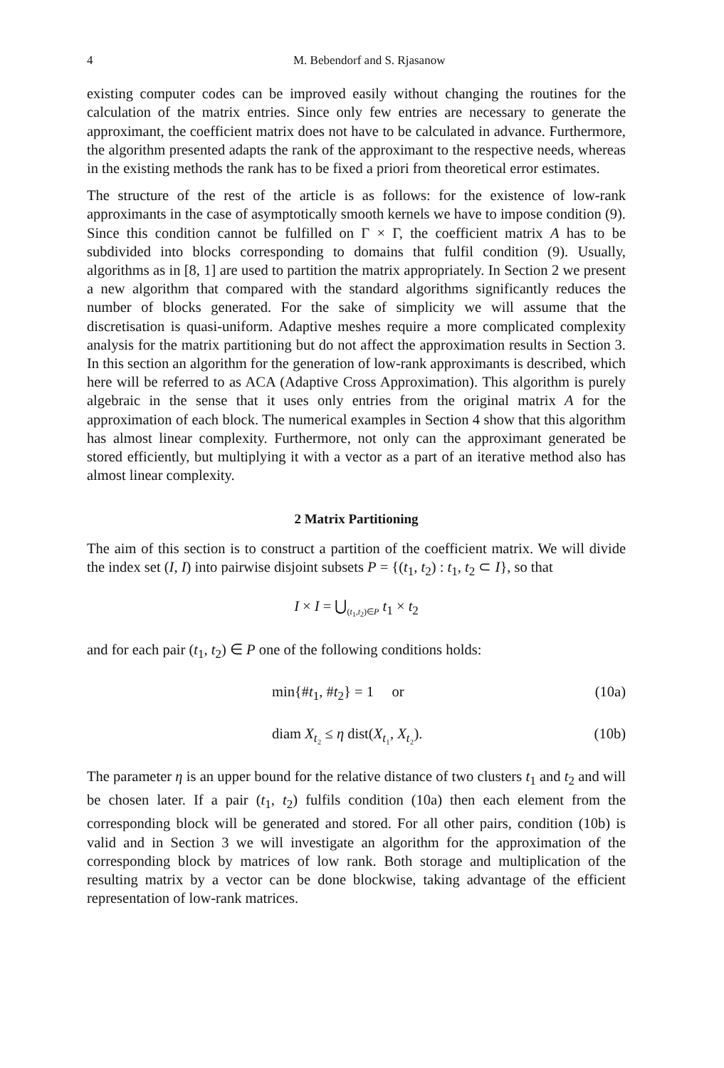4 M. Bebendorf and S. Rjasanow
existing computer codes can be improved easily without changing the routines for the calculation of the matrix entries. Since only few entries are necessary to generate the approximant, the coefficient matrix does not have to be calculated in advance. Furthermore, the algorithm presented adapts the rank of the approximant to the respective needs, whereas in the existing methods the rank has to be fixed a priori from theoretical error estimates.
The structure of the rest of the article is as follows: for the existence of low-rank approximants in the case of asymptotically smooth kernels we have to impose condition (9). Since this condition cannot be fulfilled on Γ × Γ, the coefficient matrix A has to be subdivided into blocks corresponding to domains that fulfil condition (9). Usually, algorithms as in [8, 1] are used to partition the matrix appropriately. In Section 2 we present a new algorithm that compared with the standard algorithms significantly reduces the number of blocks generated. For the sake of simplicity we will assume that the discretisation is quasi-uniform. Adaptive meshes require a more complicated complexity analysis for the matrix partitioning but do not affect the approximation results in Section 3. In this section an algorithm for the generation of low-rank approximants is described, which here will be referred to as ACA (Adaptive Cross Approximation). This algorithm is purely algebraic in the sense that it uses only entries from the original matrix A for the approximation of each block. The numerical examples in Section 4 show that this algorithm has almost linear complexity. Furthermore, not only can the approximant generated be stored efficiently, but multiplying it with a vector as a part of an iterative method also has almost linear complexity.
2 Matrix Partitioning
The aim of this section is to construct a partition of the coefficient matrix. We will divide the index set (I, I) into pairwise disjoint subsets P = {(t<sub>1</sub>, t<sub>2</sub>) : t<sub>1</sub>, t<sub>2</sub> ⊂ I}, so that
I × I = ⋃<sub>(t<sub>1</sub>,t<sub>2</sub>)∈P</sub> t<sub>1</sub> × t<sub>2</sub>
and for each pair (t<sub>1</sub>, t<sub>2</sub>) ∈ P one of the following conditions holds:
min{#t<sub>1</sub>, #t<sub>2</sub>} = 1 or (10a)
diam X<sub>t₂</sub> ≤ η dist(X<sub>t₁</sub>, X<sub>t₂</sub>). (10b)
The parameter η is an upper bound for the relative distance of two clusters t<sub>1</sub> and t<sub>2</sub> and will be chosen later. If a pair (t<sub>1</sub>, t<sub>2</sub>) fulfils condition (10a) then each element from the corresponding block will be generated and stored. For all other pairs, condition (10b) is valid and in Section 3 we will investigate an algorithm for the approximation of the corresponding block by matrices of low rank. Both storage and multiplication of the resulting matrix by a vector can be done blockwise, taking advantage of the efficient representation of low-rank matrices.